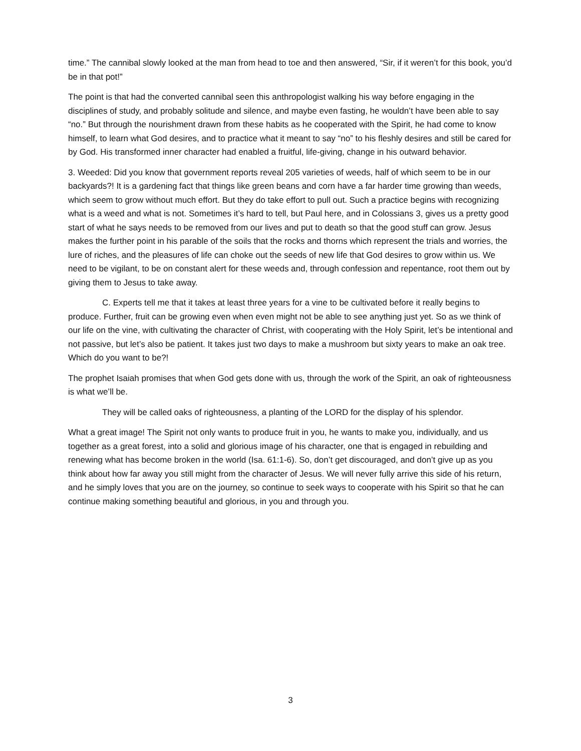time.” The cannibal slowly looked at the man from head to toe and then answered, “Sir, if it weren’t for this book, you’d be in that pot!”
The point is that had the converted cannibal seen this anthropologist walking his way before engaging in the disciplines of study, and probably solitude and silence, and maybe even fasting, he wouldn’t have been able to say “no.” But through the nourishment drawn from these habits as he cooperated with the Spirit, he had come to know himself, to learn what God desires, and to practice what it meant to say “no” to his fleshly desires and still be cared for by God. His transformed inner character had enabled a fruitful, life-giving, change in his outward behavior.
3. Weeded: Did you know that government reports reveal 205 varieties of weeds, half of which seem to be in our backyards?! It is a gardening fact that things like green beans and corn have a far harder time growing than weeds, which seem to grow without much effort. But they do take effort to pull out. Such a practice begins with recognizing what is a weed and what is not. Sometimes it’s hard to tell, but Paul here, and in Colossians 3, gives us a pretty good start of what he says needs to be removed from our lives and put to death so that the good stuff can grow. Jesus makes the further point in his parable of the soils that the rocks and thorns which represent the trials and worries, the lure of riches, and the pleasures of life can choke out the seeds of new life that God desires to grow within us. We need to be vigilant, to be on constant alert for these weeds and, through confession and repentance, root them out by giving them to Jesus to take away.
C. Experts tell me that it takes at least three years for a vine to be cultivated before it really begins to produce. Further, fruit can be growing even when even might not be able to see anything just yet. So as we think of our life on the vine, with cultivating the character of Christ, with cooperating with the Holy Spirit, let’s be intentional and not passive, but let’s also be patient. It takes just two days to make a mushroom but sixty years to make an oak tree. Which do you want to be?!
The prophet Isaiah promises that when God gets done with us, through the work of the Spirit, an oak of righteousness is what we’ll be.
They will be called oaks of righteousness, a planting of the LORD for the display of his splendor.
What a great image! The Spirit not only wants to produce fruit in you, he wants to make you, individually, and us together as a great forest, into a solid and glorious image of his character, one that is engaged in rebuilding and renewing what has become broken in the world (Isa. 61:1-6). So, don’t get discouraged, and don’t give up as you think about how far away you still might from the character of Jesus. We will never fully arrive this side of his return, and he simply loves that you are on the journey, so continue to seek ways to cooperate with his Spirit so that he can continue making something beautiful and glorious, in you and through you.
3